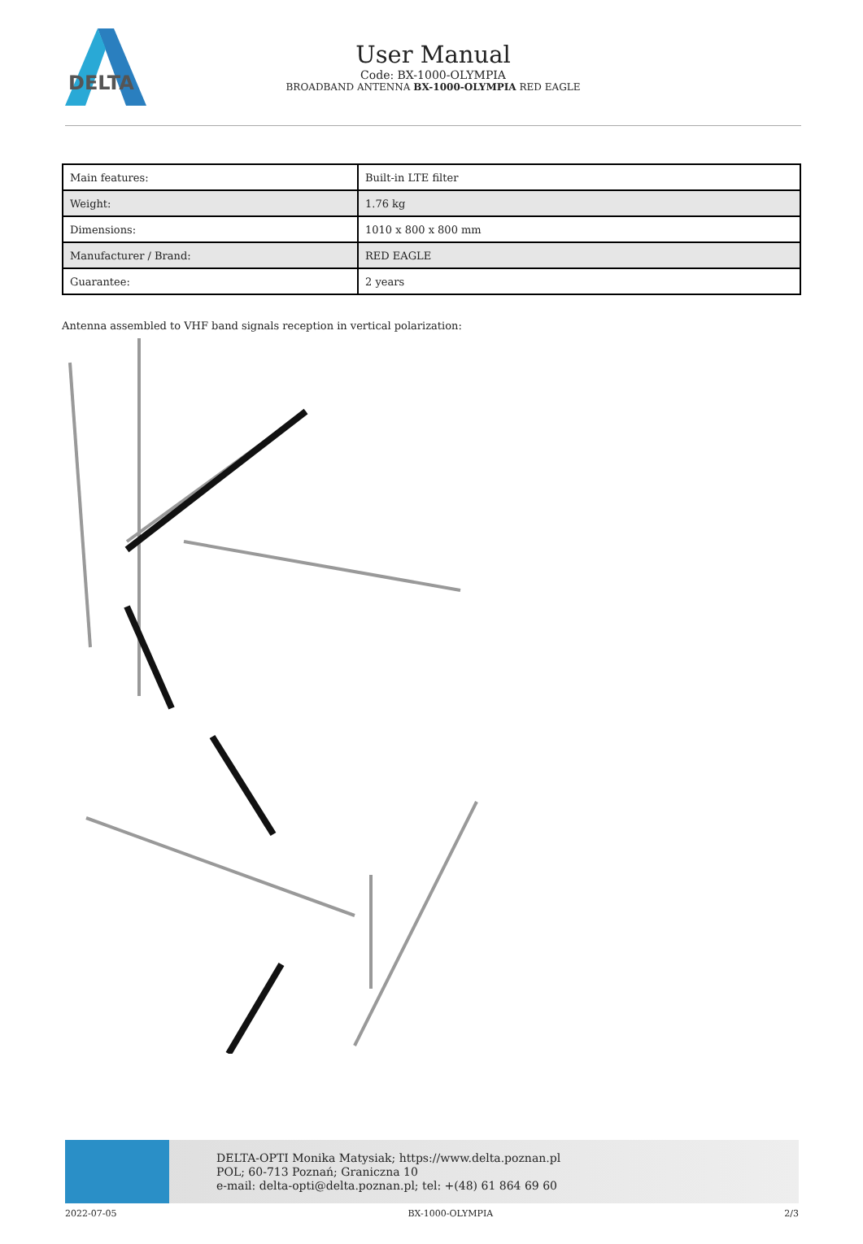DELTA
User Manual
Code: BX-1000-OLYMPIA
BROADBAND ANTENNA BX-1000-OLYMPIA RED EAGLE
| Main features: | Built-in LTE filter |
| Weight: | 1.76 kg |
| Dimensions: | 1010 x 800 x 800 mm |
| Manufacturer / Brand: | RED EAGLE |
| Guarantee: | 2 years |
Antenna assembled to VHF band signals reception in vertical polarization:
DELTA-OPTI Monika Matysiak; https://www.delta.poznan.pl
POL; 60-713 Poznań; Graniczna 10
e-mail: delta-opti@delta.poznan.pl; tel: +(48) 61 864 69 60
2022-07-05 BX-1000-OLYMPIA 2/3